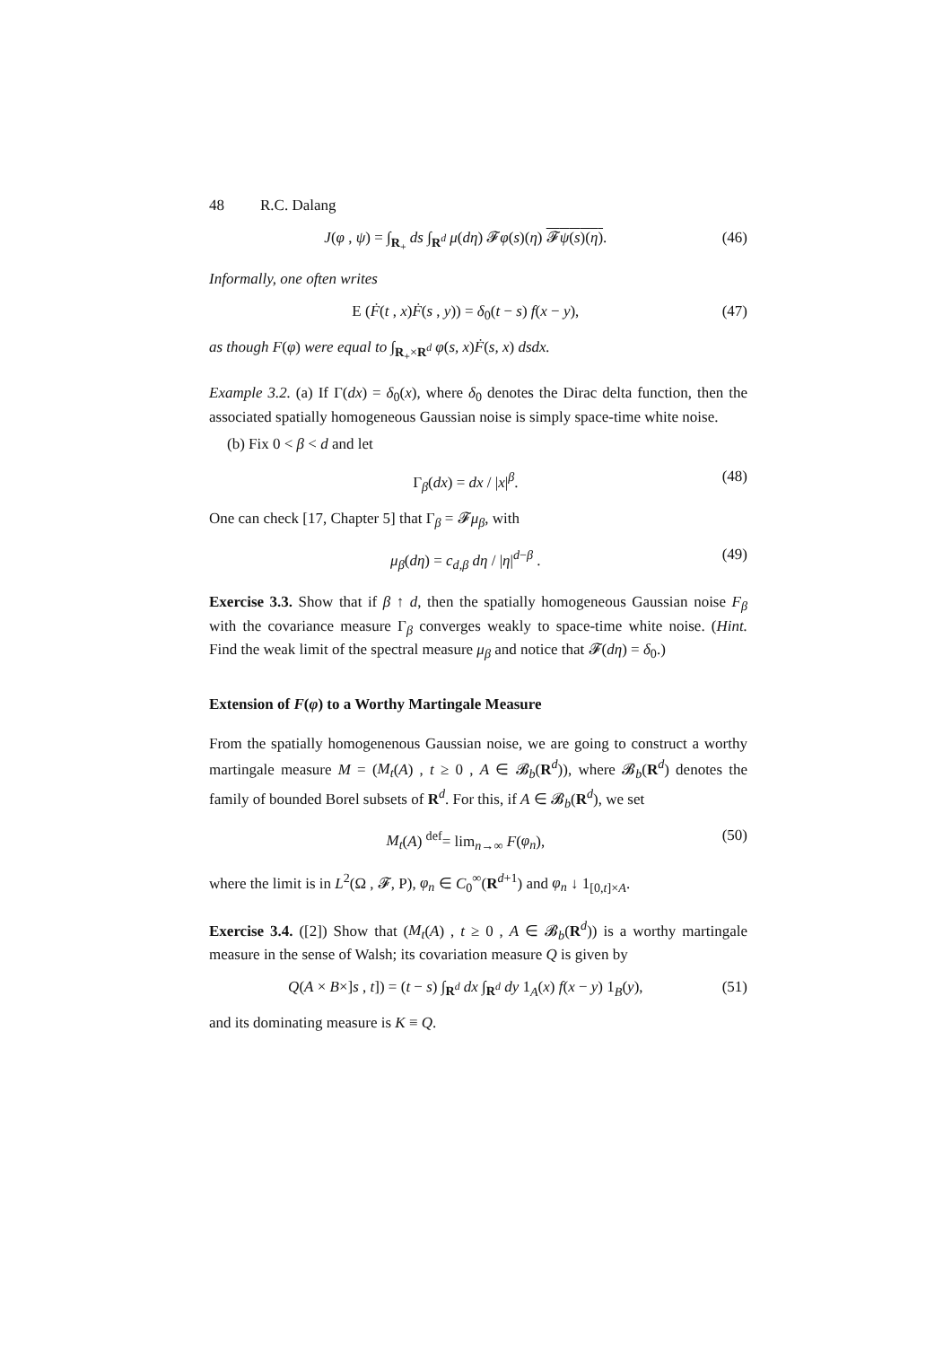48 R.C. Dalang
J(φ , ψ) = ∫<sub>R<sub>+</sub></sub> ds ∫<sub>R<sup>d</sup></sub> μ(dη) 𝓕φ(s)(η) 𝓕ψ(s)(η). (46)
Informally, one often writes
E (Ḟ(t , x)Ḟ(s , y)) = δ<sub>0</sub>(t − s) f(x − y), (47)
as though F(φ) were equal to ∫<sub>R<sub>+</sub>×R<sup>d</sup></sub> φ(s, x)Ḟ(s, x) dsdx.
Example 3.2. (a) If Γ(dx) = δ<sub>0</sub>(x), where δ<sub>0</sub> denotes the Dirac delta function, then the associated spatially homogeneous Gaussian noise is simply space-time white noise.
(b) Fix 0 < β < d and let
Γ<sub>β</sub>(dx) = dx / |x|<sup>β</sup>. (48)
One can check [17, Chapter 5] that Γ<sub>β</sub> = 𝓕μ<sub>β</sub>, with
μ<sub>β</sub>(dη) = c<sub>d,β</sub> dη / |η|<sup>d−β</sup> . (49)
Exercise 3.3. Show that if β ↑ d, then the spatially homogeneous Gaussian noise F<sub>β</sub> with the covariance measure Γ<sub>β</sub> converges weakly to space-time white noise. (Hint. Find the weak limit of the spectral measure μ<sub>β</sub> and notice that 𝓕(dη) = δ<sub>0</sub>.)
Extension of F(φ) to a Worthy Martingale Measure
From the spatially homogenenous Gaussian noise, we are going to construct a worthy martingale measure M = (M<sub>t</sub>(A) , t ≥ 0 , A ∈ 𝓑<sub>b</sub>(R<sup>d</sup>)), where 𝓑<sub>b</sub>(R<sup>d</sup>) denotes the family of bounded Borel subsets of R<sup>d</sup>. For this, if A ∈ 𝓑<sub>b</sub>(R<sup>d</sup>), we set
M<sub>t</sub>(A) <sup>def</sup>= lim<sub>n→∞</sub> F(φ<sub>n</sub>), (50)
where the limit is in L<sup>2</sup>(Ω , 𝓕, P), φ<sub>n</sub> ∈ C<sub>0</sub><sup>∞</sup>(R<sup>d+1</sup>) and φ<sub>n</sub> ↓ 1<sub>[0,t]×A</sub>.
Exercise 3.4. ([2]) Show that (M<sub>t</sub>(A) , t ≥ 0 , A ∈ 𝓑<sub>b</sub>(R<sup>d</sup>)) is a worthy martingale measure in the sense of Walsh; its covariation measure Q is given by
Q(A × B×]s , t]) = (t − s) ∫<sub>R<sup>d</sup></sub> dx ∫<sub>R<sup>d</sup></sub> dy 1<sub>A</sub>(x) f(x − y) 1<sub>B</sub>(y), (51)
and its dominating measure is K ≡ Q.